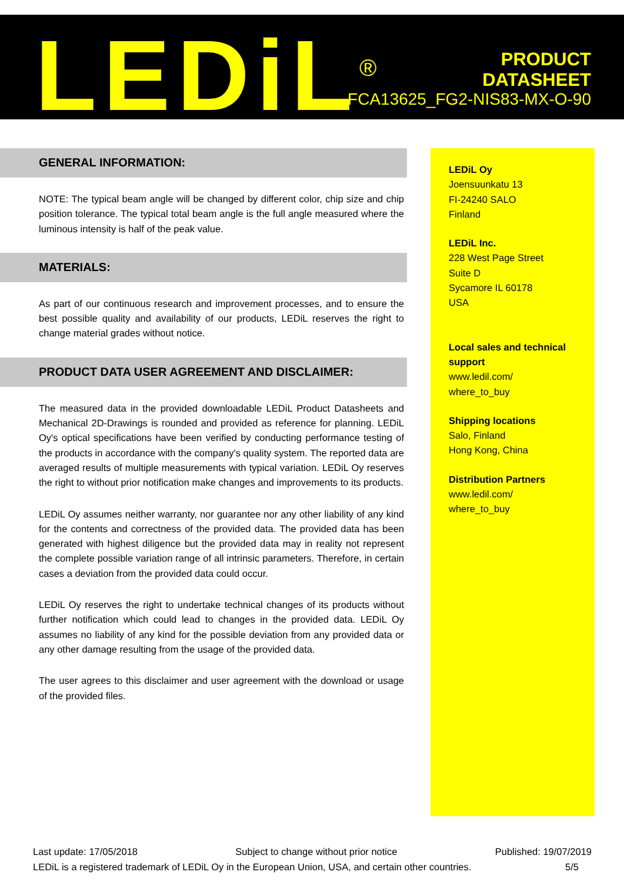LEDiL<sup>®</sup>
PRODUCT
DATASHEET
FCA13625_FG2-NIS83-MX-O-90
GENERAL INFORMATION:
NOTE: The typical beam angle will be changed by different color, chip size and chip position tolerance. The typical total beam angle is the full angle measured where the luminous intensity is half of the peak value.
MATERIALS:
As part of our continuous research and improvement processes, and to ensure the best possible quality and availability of our products, LEDiL reserves the right to change material grades without notice.
PRODUCT DATA USER AGREEMENT AND DISCLAIMER:
The measured data in the provided downloadable LEDiL Product Datasheets and Mechanical 2D-Drawings is rounded and provided as reference for planning. LEDiL Oy's optical specifications have been verified by conducting performance testing of the products in accordance with the company's quality system. The reported data are averaged results of multiple measurements with typical variation. LEDiL Oy reserves the right to without prior notification make changes and improvements to its products.
LEDiL Oy assumes neither warranty, nor guarantee nor any other liability of any kind for the contents and correctness of the provided data. The provided data has been generated with highest diligence but the provided data may in reality not represent the complete possible variation range of all intrinsic parameters. Therefore, in certain cases a deviation from the provided data could occur.
LEDiL Oy reserves the right to undertake technical changes of its products without further notification which could lead to changes in the provided data. LEDiL Oy assumes no liability of any kind for the possible deviation from any provided data or any other damage resulting from the usage of the provided data.
The user agrees to this disclaimer and user agreement with the download or usage of the provided files.
LEDiL Oy
Joensuunkatu 13
FI-24240 SALO
Finland
LEDiL Inc.
228 West Page Street
Suite D
Sycamore IL 60178
USA
Local sales and technical support
www.ledil.com/
where_to_buy
Shipping locations
Salo, Finland
Hong Kong, China
Distribution Partners
www.ledil.com/
where_to_buy
Last update: 17/05/2018 Subject to change without prior notice Published: 19/07/2019
LEDiL is a registered trademark of LEDiL Oy in the European Union, USA, and certain other countries. 5/5